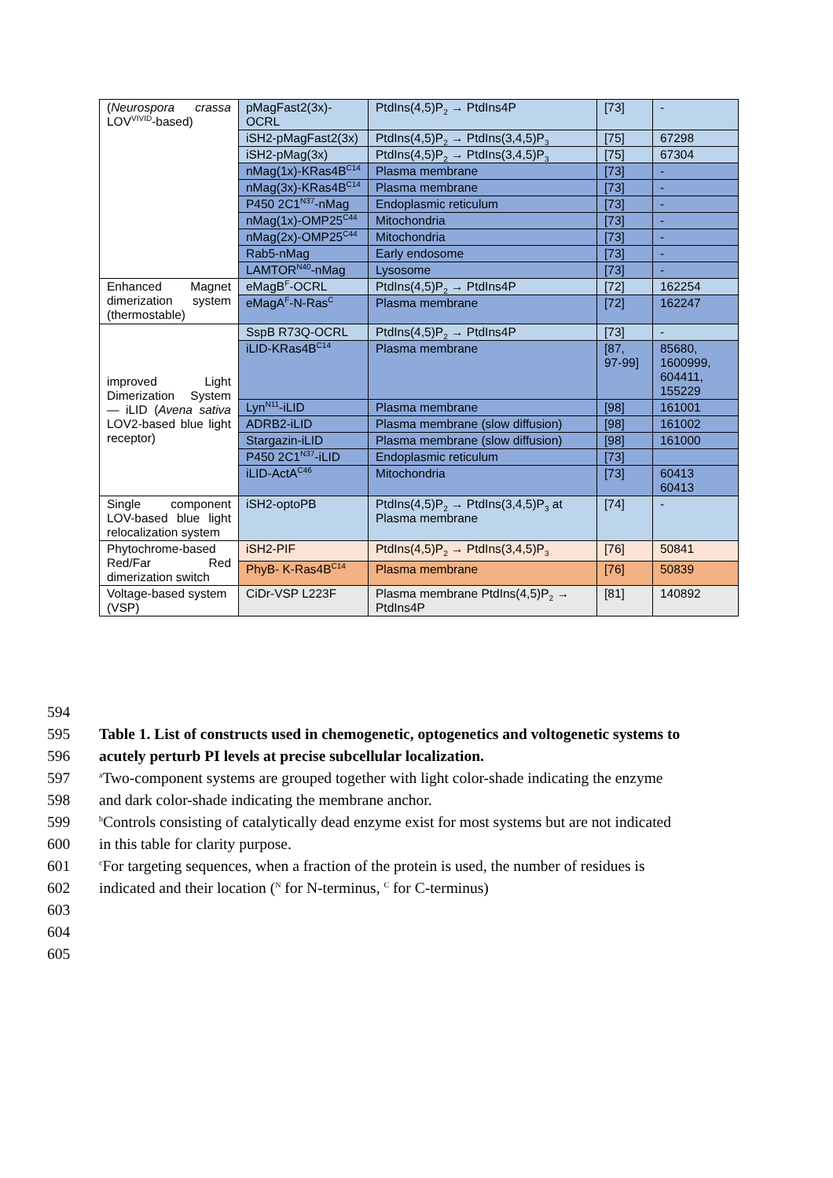| ( Neurospora crassa LOV<sup>VIVID</sup>-based) | pMagFast2(3x)-OCRL | PtdIns(4,5)P<sub>2</sub> → PtdIns4P | [73] | - |
| | iSH2-pMagFast2(3x) | PtdIns(4,5)P<sub>2</sub> → PtdIns(3,4,5)P<sub>3</sub> | [75] | 67298 |
| | iSH2-pMag(3x) | PtdIns(4,5)P<sub>2</sub> → PtdIns(3,4,5)P<sub>3</sub> | [75] | 67304 |
| | nMag(1x)-KRas4B<sup>C14</sup> | Plasma membrane | [73] | - |
| | nMag(3x)-KRas4B<sup>C14</sup> | Plasma membrane | [73] | - |
| | P450 2C1<sup>N37</sup>-nMag | Endoplasmic reticulum | [73] | - |
| | nMag(1x)-OMP25<sup>C44</sup> | Mitochondria | [73] | - |
| | nMag(2x)-OMP25<sup>C44</sup> | Mitochondria | [73] | - |
| | Rab5-nMag | Early endosome | [73] | - |
| | LAMTOR<sup>N40</sup>-nMag | Lysosome | [73] | - |
| Enhanced Magnet dimerization system (thermostable) | eMagB<sup>F</sup>-OCRL | PtdIns(4,5)P<sub>2</sub> → PtdIns4P | [72] | 162254 |
| | eMagA<sup>F</sup>-N-Ras<sup>C</sup> | Plasma membrane | [72] | 162247 |
| improved Light Dimerization System — iLID ( Avena sativa LOV2-based blue light receptor) | SspB R73Q-OCRL | PtdIns(4,5)P<sub>2</sub> → PtdIns4P | [73] | - |
| | iLID-KRas4B<sup>C14</sup> | Plasma membrane | [87, 97-99] | 85680, 1600999, 604411, 155229 |
| | Lyn<sup>N11</sup>-iLID | Plasma membrane | [98] | 161001 |
| | ADRB2-iLID | Plasma membrane (slow diffusion) | [98] | 161002 |
| | Stargazin-iLID | Plasma membrane (slow diffusion) | [98] | 161000 |
| | P450 2C1<sup>N37</sup>-iLID | Endoplasmic reticulum | [73] | |
| | iLID-ActA<sup>C46</sup> | Mitochondria | [73] | 60413 60413 |
| Single component LOV-based blue light relocalization system | iSH2-optoPB | PtdIns(4,5)P<sub>2</sub> → PtdIns(3,4,5)P<sub>3</sub> at Plasma membrane | [74] | - |
| Phytochrome-based Red/Far Red dimerization switch | iSH2-PIF | PtdIns(4,5)P<sub>2</sub> → PtdIns(3,4,5)P<sub>3</sub> | [76] | 50841 |
| | PhyB- K-Ras4B<sup>C14</sup> | Plasma membrane | [76] | 50839 |
| Voltage-based system (VSP) | CiDr-VSP L223F | Plasma membrane PtdIns(4,5)P<sub>2</sub> → PtdIns4P | [81] | 140892 |
594
595 Table 1. List of constructs used in chemogenetic, optogenetics and voltogenetic systems to
596 acutely perturb PI levels at precise subcellular localization.
597 <sup>a</sup>Two-component systems are grouped together with light color-shade indicating the enzyme
598 and dark color-shade indicating the membrane anchor.
599 <sup>b</sup>Controls consisting of catalytically dead enzyme exist for most systems but are not indicated
600 in this table for clarity purpose.
601 <sup>c</sup>For targeting sequences, when a fraction of the protein is used, the number of residues is
602 indicated and their location (<sup>N</sup> for N-terminus, <sup>C</sup> for C-terminus)
603
604
605